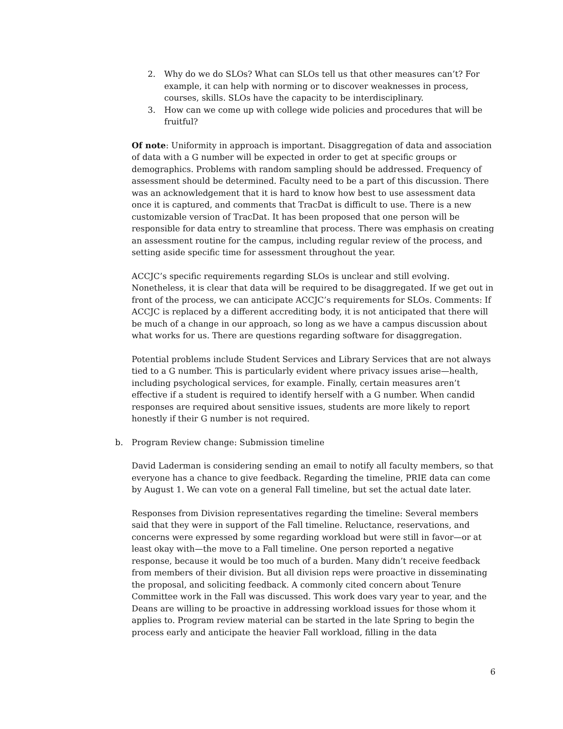2. Why do we do SLOs? What can SLOs tell us that other measures can’t? For example, it can help with norming or to discover weaknesses in process, courses, skills. SLOs have the capacity to be interdisciplinary.
3. How can we come up with college wide policies and procedures that will be fruitful?
Of note: Uniformity in approach is important. Disaggregation of data and association of data with a G number will be expected in order to get at specific groups or demographics. Problems with random sampling should be addressed. Frequency of assessment should be determined. Faculty need to be a part of this discussion. There was an acknowledgement that it is hard to know how best to use assessment data once it is captured, and comments that TracDat is difficult to use. There is a new customizable version of TracDat. It has been proposed that one person will be responsible for data entry to streamline that process. There was emphasis on creating an assessment routine for the campus, including regular review of the process, and setting aside specific time for assessment throughout the year.
ACCJC’s specific requirements regarding SLOs is unclear and still evolving. Nonetheless, it is clear that data will be required to be disaggregated. If we get out in front of the process, we can anticipate ACCJC’s requirements for SLOs. Comments: If ACCJC is replaced by a different accrediting body, it is not anticipated that there will be much of a change in our approach, so long as we have a campus discussion about what works for us. There are questions regarding software for disaggregation.
Potential problems include Student Services and Library Services that are not always tied to a G number. This is particularly evident where privacy issues arise—health, including psychological services, for example. Finally, certain measures aren’t effective if a student is required to identify herself with a G number. When candid responses are required about sensitive issues, students are more likely to report honestly if their G number is not required.
b. Program Review change: Submission timeline
David Laderman is considering sending an email to notify all faculty members, so that everyone has a chance to give feedback. Regarding the timeline, PRIE data can come by August 1. We can vote on a general Fall timeline, but set the actual date later.
Responses from Division representatives regarding the timeline: Several members said that they were in support of the Fall timeline. Reluctance, reservations, and concerns were expressed by some regarding workload but were still in favor—or at least okay with—the move to a Fall timeline. One person reported a negative response, because it would be too much of a burden. Many didn’t receive feedback from members of their division. But all division reps were proactive in disseminating the proposal, and soliciting feedback. A commonly cited concern about Tenure Committee work in the Fall was discussed. This work does vary year to year, and the Deans are willing to be proactive in addressing workload issues for those whom it applies to. Program review material can be started in the late Spring to begin the process early and anticipate the heavier Fall workload, filling in the data
6